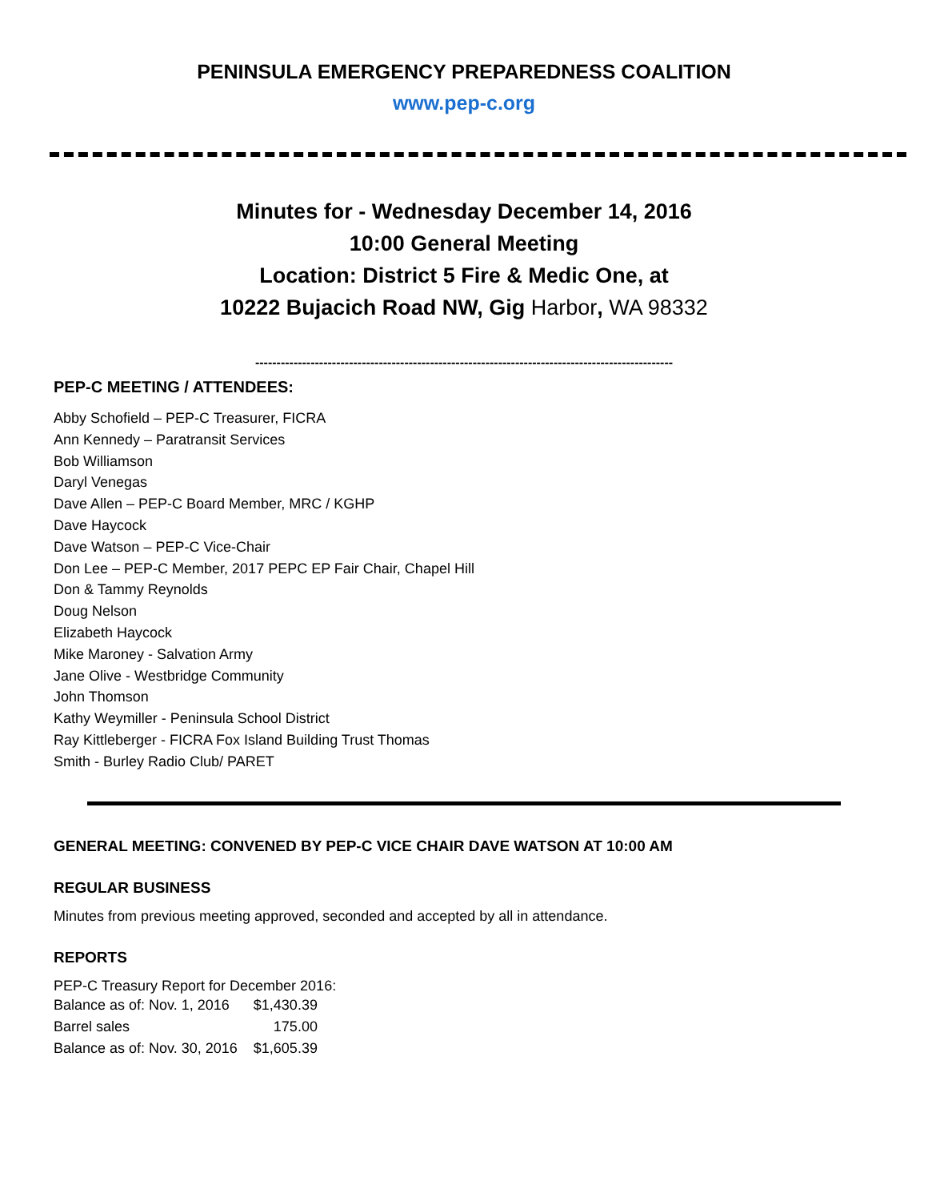PENINSULA EMERGENCY PREPAREDNESS COALITION www.pep-c.org
Minutes for - Wednesday December 14, 2016
10:00 General Meeting
Location: District 5 Fire & Medic One, at
10222 Bujacich Road NW, Gig Harbor, WA 98332
--------------------------------------------------------------------------------------------------
PEP-C MEETING / ATTENDEES:
Abby Schofield – PEP-C Treasurer, FICRA
Ann Kennedy – Paratransit Services
Bob Williamson
Daryl Venegas
Dave Allen – PEP-C Board Member, MRC / KGHP
Dave Haycock
Dave Watson – PEP-C Vice-Chair
Don Lee – PEP-C Member, 2017 PEPC EP Fair Chair, Chapel Hill
Don & Tammy Reynolds
Doug Nelson
Elizabeth Haycock
Mike Maroney - Salvation Army
Jane Olive - Westbridge Community
John Thomson
Kathy Weymiller - Peninsula School District
Ray Kittleberger - FICRA Fox Island Building Trust Thomas
Smith - Burley Radio Club/ PARET
GENERAL MEETING: CONVENED BY PEP-C VICE CHAIR DAVE WATSON AT 10:00 AM
REGULAR BUSINESS
Minutes from previous meeting approved, seconded and accepted by all in attendance.
REPORTS
PEP-C Treasury Report for December 2016:
| Balance as of: Nov. 1, 2016 | $1,430.39 |
| Barrel sales | 175.00 |
| Balance as of: Nov. 30, 2016 | $1,605.39 |